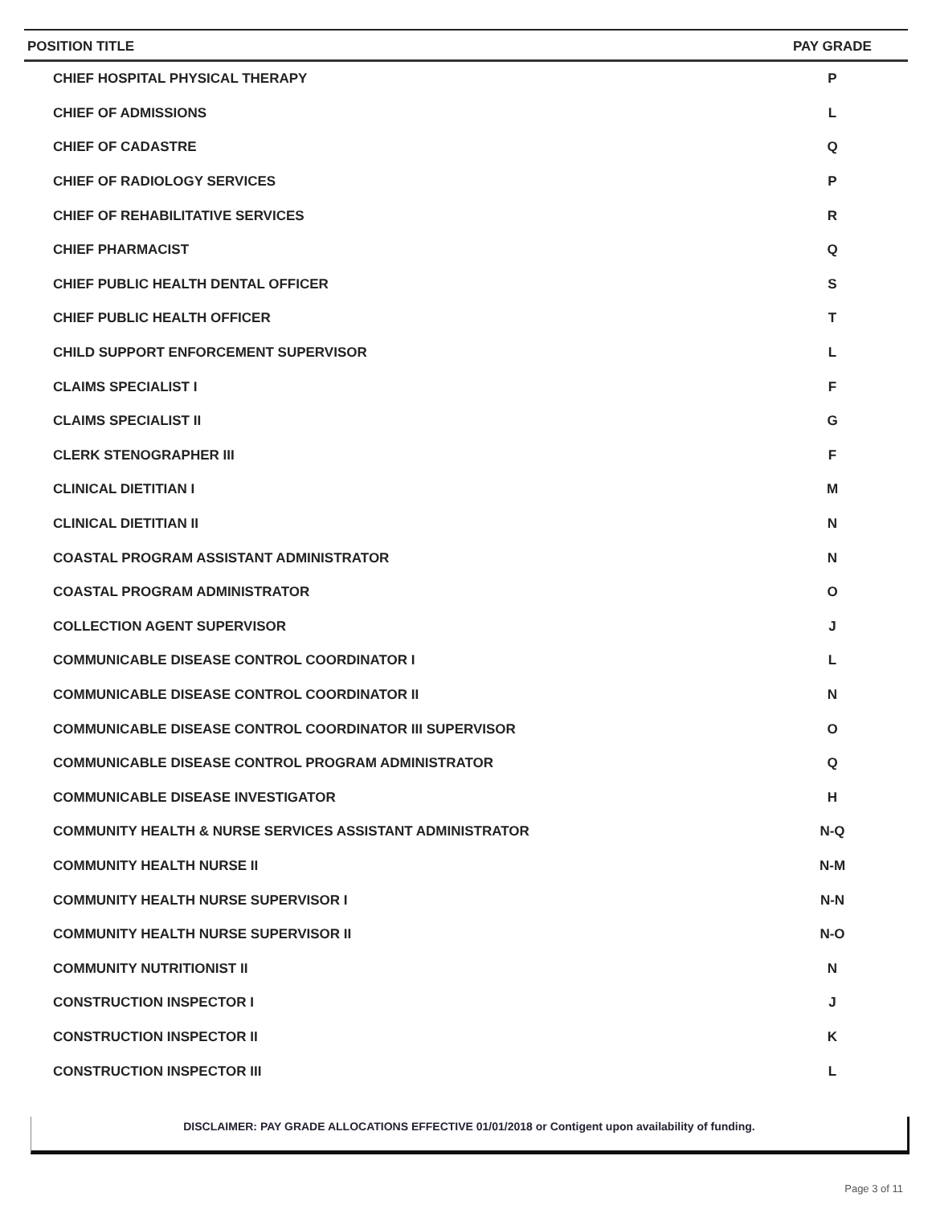| POSITION TITLE | PAY GRADE |
| --- | --- |
| CHIEF HOSPITAL PHYSICAL THERAPY | P |
| CHIEF OF ADMISSIONS | L |
| CHIEF OF CADASTRE | Q |
| CHIEF OF RADIOLOGY SERVICES | P |
| CHIEF OF REHABILITATIVE SERVICES | R |
| CHIEF PHARMACIST | Q |
| CHIEF PUBLIC HEALTH DENTAL OFFICER | S |
| CHIEF PUBLIC HEALTH OFFICER | T |
| CHILD SUPPORT ENFORCEMENT SUPERVISOR | L |
| CLAIMS SPECIALIST I | F |
| CLAIMS SPECIALIST II | G |
| CLERK STENOGRAPHER III | F |
| CLINICAL DIETITIAN I | M |
| CLINICAL DIETITIAN II | N |
| COASTAL PROGRAM ASSISTANT ADMINISTRATOR | N |
| COASTAL PROGRAM ADMINISTRATOR | O |
| COLLECTION AGENT SUPERVISOR | J |
| COMMUNICABLE DISEASE CONTROL COORDINATOR I | L |
| COMMUNICABLE DISEASE CONTROL COORDINATOR II | N |
| COMMUNICABLE DISEASE CONTROL COORDINATOR III SUPERVISOR | O |
| COMMUNICABLE DISEASE CONTROL PROGRAM ADMINISTRATOR | Q |
| COMMUNICABLE DISEASE INVESTIGATOR | H |
| COMMUNITY HEALTH & NURSE SERVICES ASSISTANT ADMINISTRATOR | N-Q |
| COMMUNITY HEALTH NURSE II | N-M |
| COMMUNITY HEALTH NURSE SUPERVISOR I | N-N |
| COMMUNITY HEALTH NURSE SUPERVISOR II | N-O |
| COMMUNITY NUTRITIONIST II | N |
| CONSTRUCTION INSPECTOR I | J |
| CONSTRUCTION INSPECTOR II | K |
| CONSTRUCTION INSPECTOR III | L |
DISCLAIMER: PAY GRADE ALLOCATIONS EFFECTIVE 01/01/2018 or Contigent upon availability of funding.
Page 3 of 11